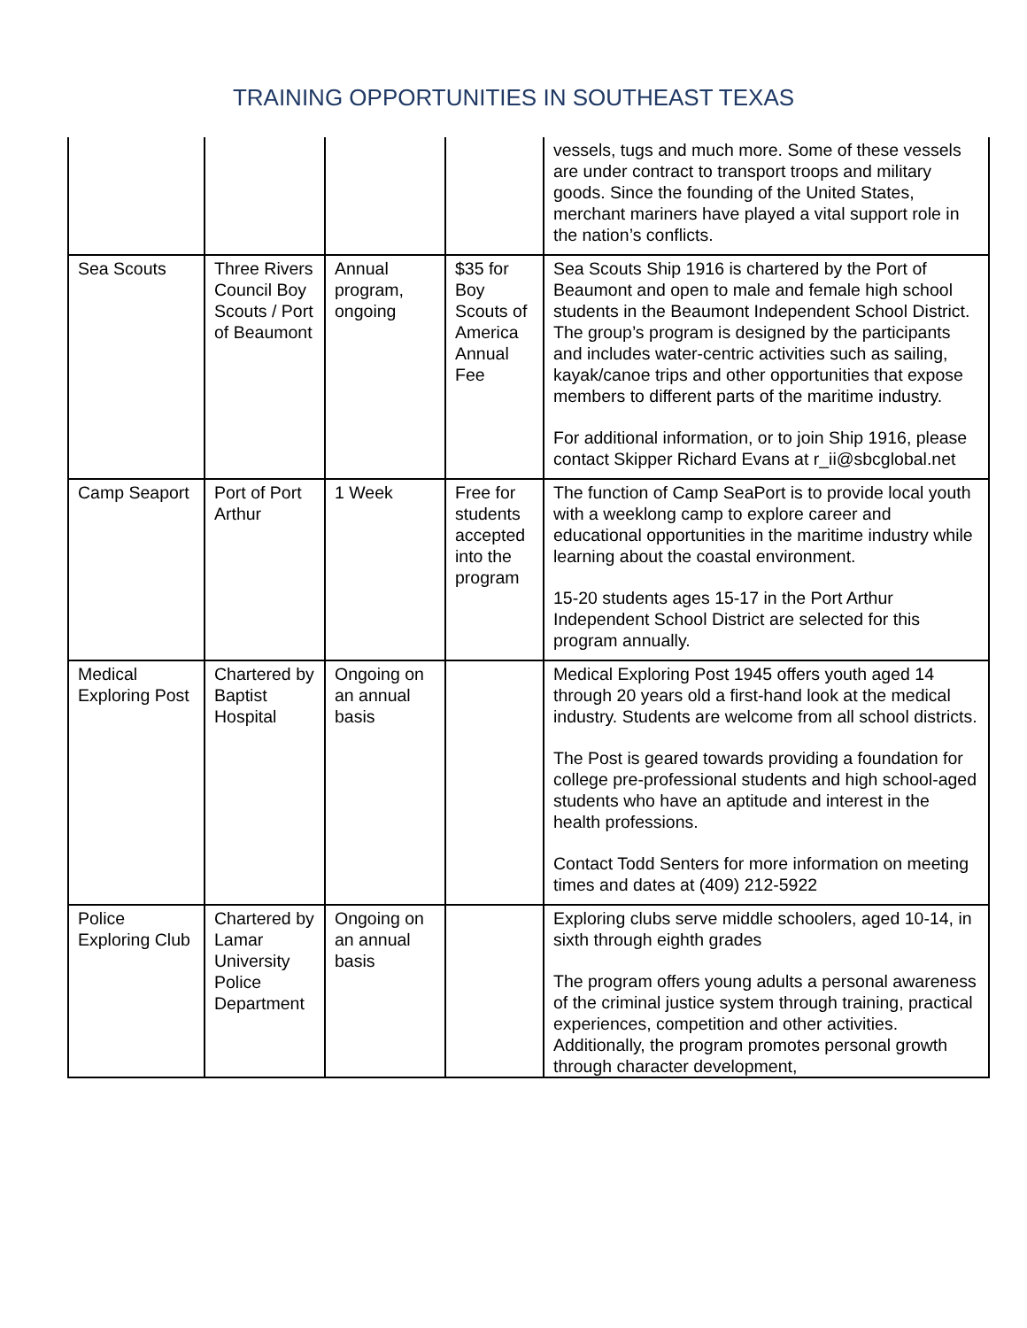TRAINING OPPORTUNITIES IN SOUTHEAST TEXAS
| | | | | vessels, tugs and much more. Some of these vessels are under contract to transport troops and military goods. Since the founding of the United States, merchant mariners have played a vital support role in the nation’s conflicts. |
| Sea Scouts | Three Rivers Council Boy Scouts / Port of Beaumont | Annual program, ongoing | $35 for Boy Scouts of America Annual Fee | Sea Scouts Ship 1916 is chartered by the Port of Beaumont and open to male and female high school students in the Beaumont Independent School District. The group’s program is designed by the participants and includes water-centric activities such as sailing, kayak/canoe trips and other opportunities that expose members to different parts of the maritime industry. For additional information, or to join Ship 1916, please contact Skipper Richard Evans at r_ii@sbcglobal.net |
| Camp Seaport | Port of Port Arthur | 1 Week | Free for students accepted into the program | The function of Camp SeaPort is to provide local youth with a weeklong camp to explore career and educational opportunities in the maritime industry while learning about the coastal environment. 15-20 students ages 15-17 in the Port Arthur Independent School District are selected for this program annually. |
| Medical Exploring Post | Chartered by Baptist Hospital | Ongoing on an annual basis | | Medical Exploring Post 1945 offers youth aged 14 through 20 years old a first-hand look at the medical industry. Students are welcome from all school districts. The Post is geared towards providing a foundation for college pre-professional students and high school-aged students who have an aptitude and interest in the health professions. Contact Todd Senters for more information on meeting times and dates at (409) 212-5922 |
| Police Exploring Club | Chartered by Lamar University Police Department | Ongoing on an annual basis | | Exploring clubs serve middle schoolers, aged 10-14, in sixth through eighth grades The program offers young adults a personal awareness of the criminal justice system through training, practical experiences, competition and other activities. Additionally, the program promotes personal growth through character development, |